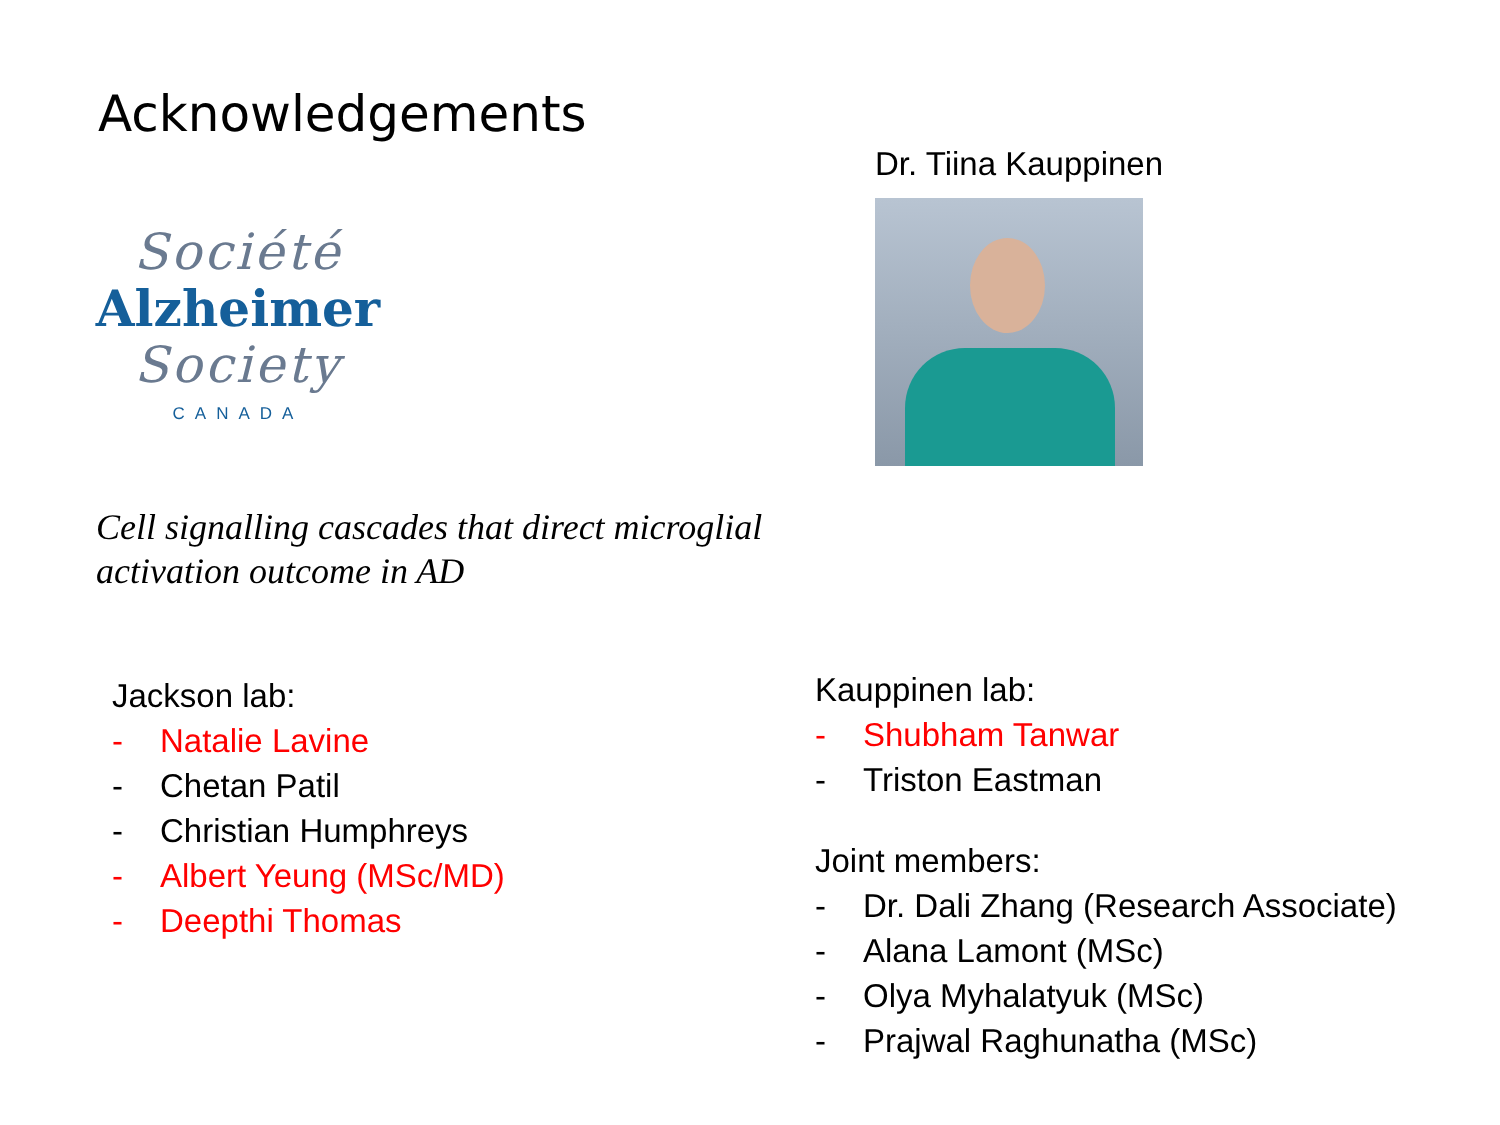Acknowledgements
Société
Alzheimer
Society
CANADA
Dr. Tiina Kauppinen
Cell signalling cascades that direct microglial
activation outcome in AD
Jackson lab:
- Natalie Lavine
- Chetan Patil
- Christian Humphreys
- Albert Yeung (MSc/MD)
- Deepthi Thomas
Kauppinen lab:
- Shubham Tanwar
- Triston Eastman
Joint members:
- Dr. Dali Zhang (Research Associate)
- Alana Lamont (MSc)
- Olya Myhalatyuk (MSc)
- Prajwal Raghunatha (MSc)